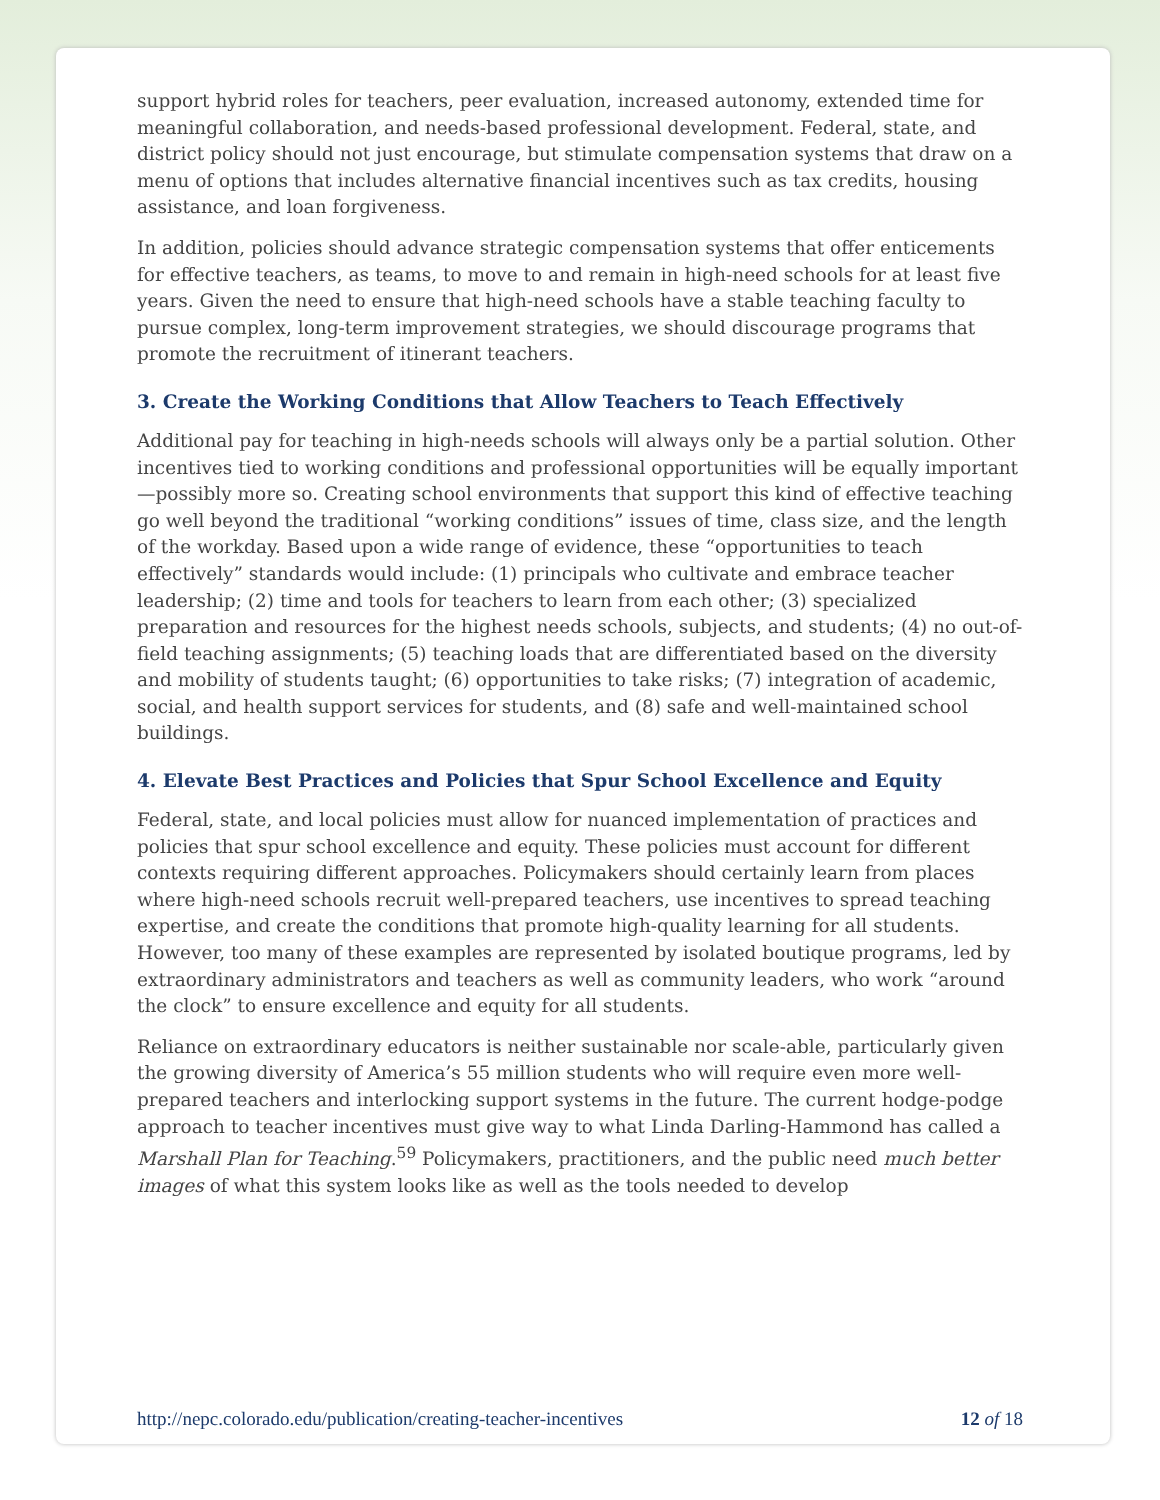support hybrid roles for teachers, peer evaluation, increased autonomy, extended time for meaningful collaboration, and needs-based professional development. Federal, state, and district policy should not just encourage, but stimulate compensation systems that draw on a menu of options that includes alternative financial incentives such as tax credits, housing assistance, and loan forgiveness.
In addition, policies should advance strategic compensation systems that offer enticements for effective teachers, as teams, to move to and remain in high-need schools for at least five years. Given the need to ensure that high-need schools have a stable teaching faculty to pursue complex, long-term improvement strategies, we should discourage programs that promote the recruitment of itinerant teachers.
3. Create the Working Conditions that Allow Teachers to Teach Effectively
Additional pay for teaching in high-needs schools will always only be a partial solution. Other incentives tied to working conditions and professional opportunities will be equally important—possibly more so. Creating school environments that support this kind of effective teaching go well beyond the traditional “working conditions” issues of time, class size, and the length of the workday. Based upon a wide range of evidence, these “opportunities to teach effectively” standards would include: (1) principals who cultivate and embrace teacher leadership; (2) time and tools for teachers to learn from each other; (3) specialized preparation and resources for the highest needs schools, subjects, and students; (4) no out-of-field teaching assignments; (5) teaching loads that are differentiated based on the diversity and mobility of students taught; (6) opportunities to take risks; (7) integration of academic, social, and health support services for students, and (8) safe and well-maintained school buildings.
4. Elevate Best Practices and Policies that Spur School Excellence and Equity
Federal, state, and local policies must allow for nuanced implementation of practices and policies that spur school excellence and equity. These policies must account for different contexts requiring different approaches. Policymakers should certainly learn from places where high-need schools recruit well-prepared teachers, use incentives to spread teaching expertise, and create the conditions that promote high-quality learning for all students. However, too many of these examples are represented by isolated boutique programs, led by extraordinary administrators and teachers as well as community leaders, who work “around the clock” to ensure excellence and equity for all students.
Reliance on extraordinary educators is neither sustainable nor scale-able, particularly given the growing diversity of America’s 55 million students who will require even more well-prepared teachers and interlocking support systems in the future. The current hodge-podge approach to teacher incentives must give way to what Linda Darling-Hammond has called a Marshall Plan for Teaching.<sup>59</sup> Policymakers, practitioners, and the public need much better images of what this system looks like as well as the tools needed to develop
http://nepc.colorado.edu/publication/creating-teacher-incentives 12 of 18